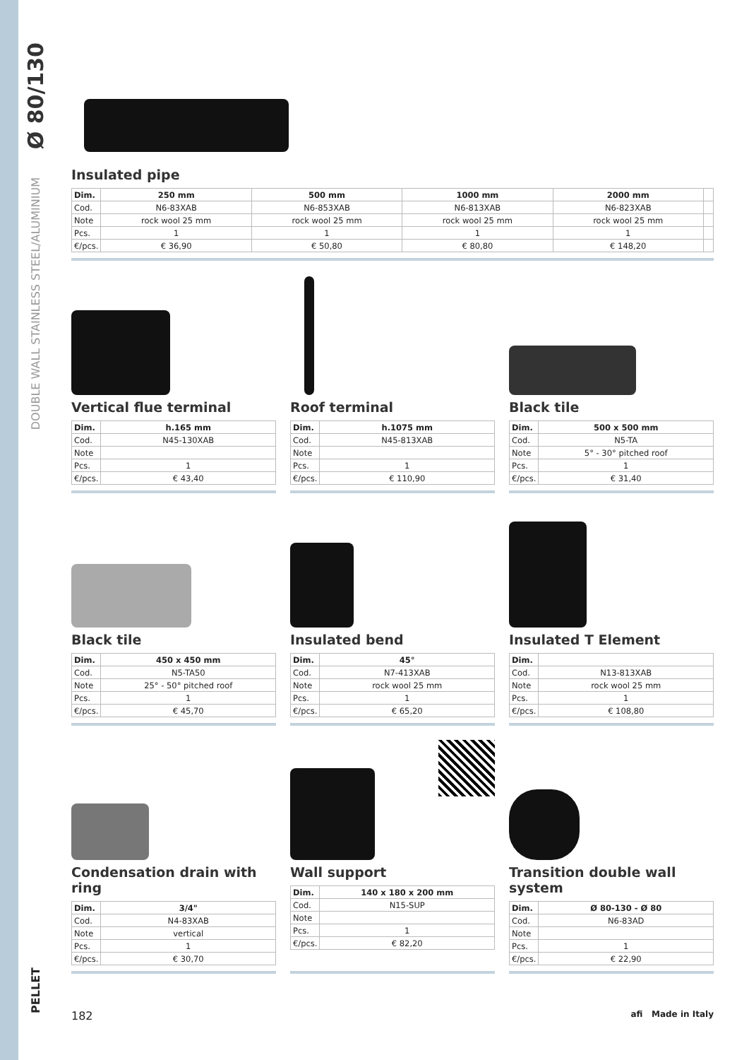Ø 80/130
DOUBLE WALL STAINLESS STEEL/ALUMINIUM
PELLET
Insulated pipe
| Dim. | 250 mm | 500 mm | 1000 mm | 2000 mm | |
| --- | --- | --- | --- | --- | --- |
| Cod. | N6-83XAB | N6-853XAB | N6-813XAB | N6-823XAB | |
| Note | rock wool 25 mm | rock wool 25 mm | rock wool 25 mm | rock wool 25 mm | |
| Pcs. | 1 | 1 | 1 | 1 | |
| €/pcs. | € 36,90 | € 50,80 | € 80,80 | € 148,20 | |
Vertical flue terminal
| Dim. | h.165 mm |
| --- | --- |
| Cod. | N45-130XAB |
| Note | |
| Pcs. | 1 |
| €/pcs. | € 43,40 |
Roof terminal
| Dim. | h.1075 mm |
| --- | --- |
| Cod. | N45-813XAB |
| Note | |
| Pcs. | 1 |
| €/pcs. | € 110,90 |
Black tile
| Dim. | 500 x 500 mm |
| --- | --- |
| Cod. | N5-TA |
| Note | 5° - 30° pitched roof |
| Pcs. | 1 |
| €/pcs. | € 31,40 |
Black tile
| Dim. | 450 x 450 mm |
| --- | --- |
| Cod. | N5-TA50 |
| Note | 25° - 50° pitched roof |
| Pcs. | 1 |
| €/pcs. | € 45,70 |
Insulated bend
| Dim. | 45° |
| --- | --- |
| Cod. | N7-413XAB |
| Note | rock wool 25 mm |
| Pcs. | 1 |
| €/pcs. | € 65,20 |
Insulated T Element
| Dim. | |
| --- | --- |
| Cod. | N13-813XAB |
| Note | rock wool 25 mm |
| Pcs. | 1 |
| €/pcs. | € 108,80 |
Condensation drain with ring
| Dim. | 3/4" |
| --- | --- |
| Cod. | N4-83XAB |
| Note | vertical |
| Pcs. | 1 |
| €/pcs. | € 30,70 |
Wall support
| Dim. | 140 x 180 x 200 mm |
| --- | --- |
| Cod. | N15-SUP |
| Note | |
| Pcs. | 1 |
| €/pcs. | € 82,20 |
Transition double wall system
| Dim. | Ø 80-130 - Ø 80 |
| --- | --- |
| Cod. | N6-83AD |
| Note | |
| Pcs. | 1 |
| €/pcs. | € 22,90 |
182 afi Made in Italy